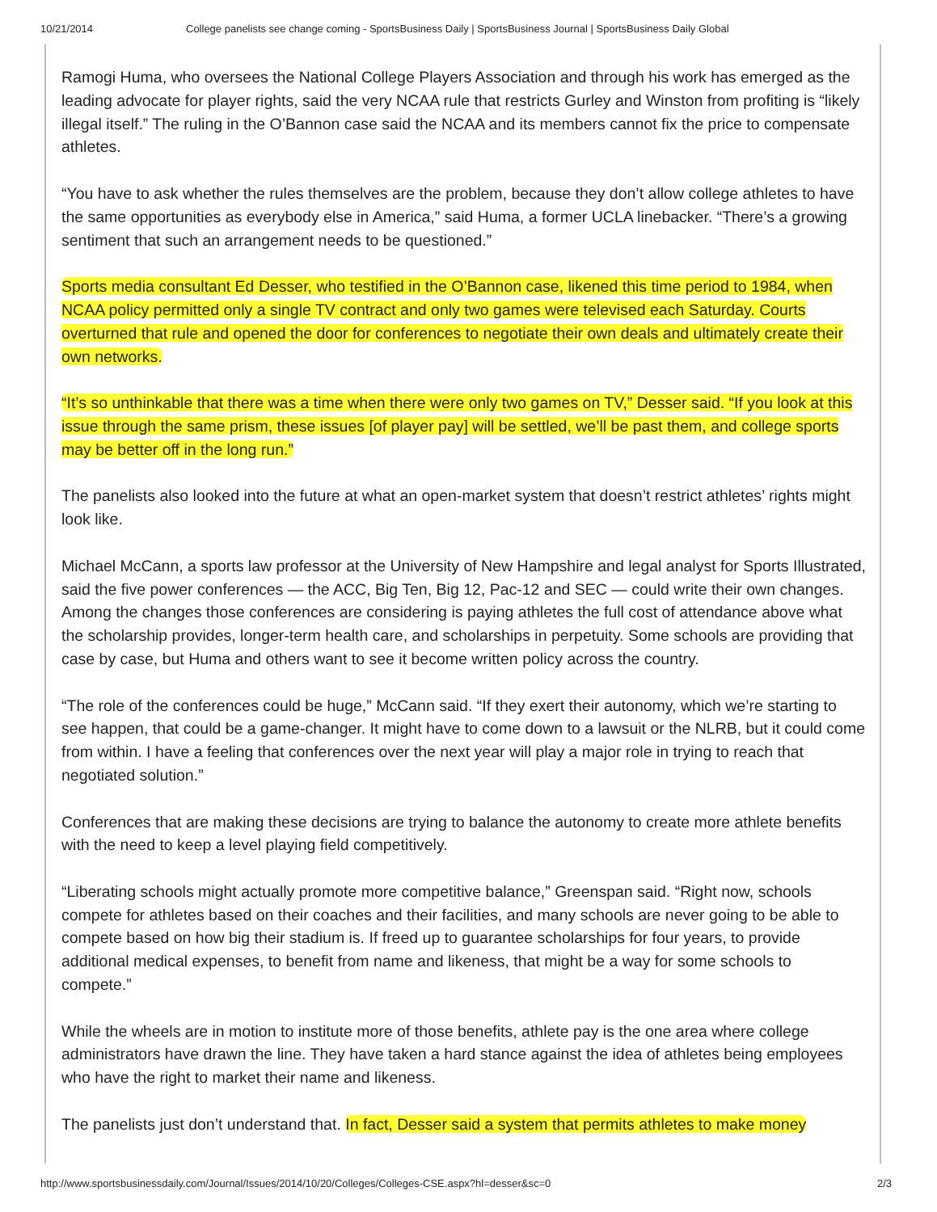10/21/2014 College panelists see change coming - SportsBusiness Daily | SportsBusiness Journal | SportsBusiness Daily Global
Ramogi Huma, who oversees the National College Players Association and through his work has emerged as the leading advocate for player rights, said the very NCAA rule that restricts Gurley and Winston from profiting is “likely illegal itself.” The ruling in the O’Bannon case said the NCAA and its members cannot fix the price to compensate athletes.
“You have to ask whether the rules themselves are the problem, because they don’t allow college athletes to have the same opportunities as everybody else in America,” said Huma, a former UCLA linebacker. “There’s a growing sentiment that such an arrangement needs to be questioned.”
Sports media consultant Ed Desser, who testified in the O’Bannon case, likened this time period to 1984, when NCAA policy permitted only a single TV contract and only two games were televised each Saturday. Courts overturned that rule and opened the door for conferences to negotiate their own deals and ultimately create their own networks.
“It’s so unthinkable that there was a time when there were only two games on TV,” Desser said. “If you look at this issue through the same prism, these issues [of player pay] will be settled, we’ll be past them, and college sports may be better off in the long run.”
The panelists also looked into the future at what an open-market system that doesn’t restrict athletes’ rights might look like.
Michael McCann, a sports law professor at the University of New Hampshire and legal analyst for Sports Illustrated, said the five power conferences — the ACC, Big Ten, Big 12, Pac-12 and SEC — could write their own changes. Among the changes those conferences are considering is paying athletes the full cost of attendance above what the scholarship provides, longer-term health care, and scholarships in perpetuity. Some schools are providing that case by case, but Huma and others want to see it become written policy across the country.
“The role of the conferences could be huge,” McCann said. “If they exert their autonomy, which we’re starting to see happen, that could be a game-changer. It might have to come down to a lawsuit or the NLRB, but it could come from within. I have a feeling that conferences over the next year will play a major role in trying to reach that negotiated solution.”
Conferences that are making these decisions are trying to balance the autonomy to create more athlete benefits with the need to keep a level playing field competitively.
“Liberating schools might actually promote more competitive balance,” Greenspan said. “Right now, schools compete for athletes based on their coaches and their facilities, and many schools are never going to be able to compete based on how big their stadium is. If freed up to guarantee scholarships for four years, to provide additional medical expenses, to benefit from name and likeness, that might be a way for some schools to compete.”
While the wheels are in motion to institute more of those benefits, athlete pay is the one area where college administrators have drawn the line. They have taken a hard stance against the idea of athletes being employees who have the right to market their name and likeness.
The panelists just don’t understand that. In fact, Desser said a system that permits athletes to make money
http://www.sportsbusinessdaily.com/Journal/Issues/2014/10/20/Colleges/Colleges-CSE.aspx?hl=desser&sc=0 2/3